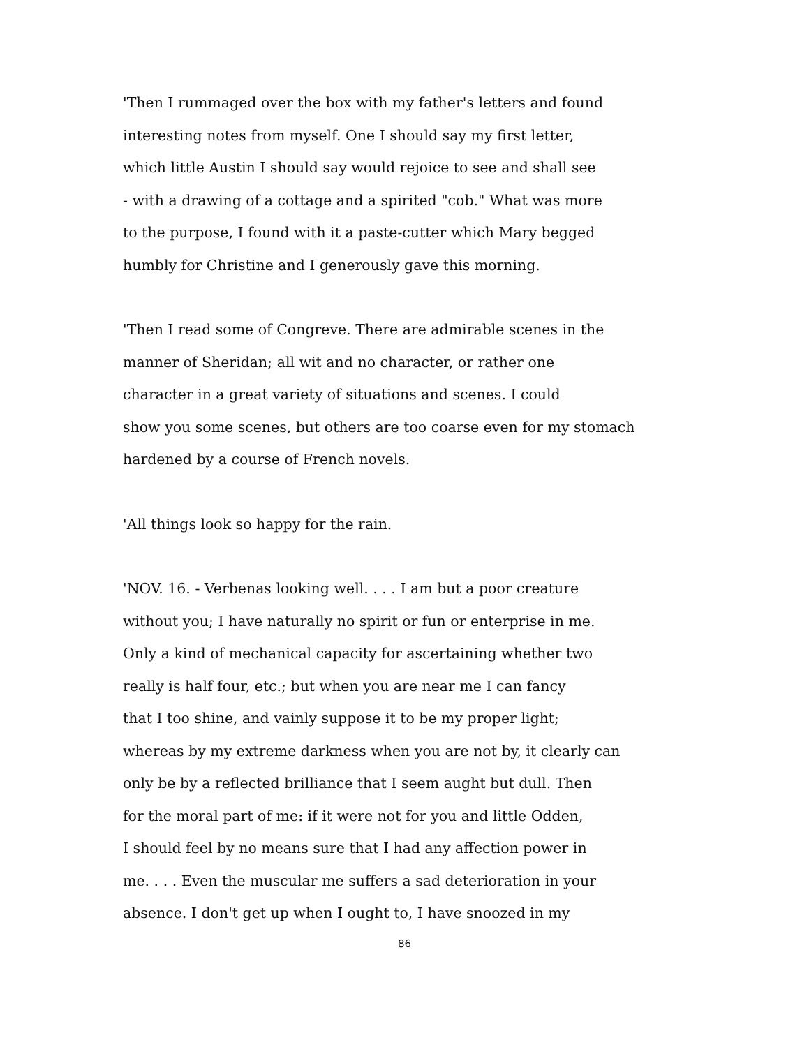'Then I rummaged over the box with my father's letters and found
interesting notes from myself. One I should say my first letter,
which little Austin I should say would rejoice to see and shall see
- with a drawing of a cottage and a spirited "cob." What was more
to the purpose, I found with it a paste-cutter which Mary begged
humbly for Christine and I generously gave this morning.
'Then I read some of Congreve. There are admirable scenes in the
manner of Sheridan; all wit and no character, or rather one
character in a great variety of situations and scenes. I could
show you some scenes, but others are too coarse even for my stomach
hardened by a course of French novels.
'All things look so happy for the rain.
'NOV. 16. - Verbenas looking well. . . . I am but a poor creature
without you; I have naturally no spirit or fun or enterprise in me.
Only a kind of mechanical capacity for ascertaining whether two
really is half four, etc.; but when you are near me I can fancy
that I too shine, and vainly suppose it to be my proper light;
whereas by my extreme darkness when you are not by, it clearly can
only be by a reflected brilliance that I seem aught but dull. Then
for the moral part of me: if it were not for you and little Odden,
I should feel by no means sure that I had any affection power in
me. . . . Even the muscular me suffers a sad deterioration in your
absence. I don't get up when I ought to, I have snoozed in my
86